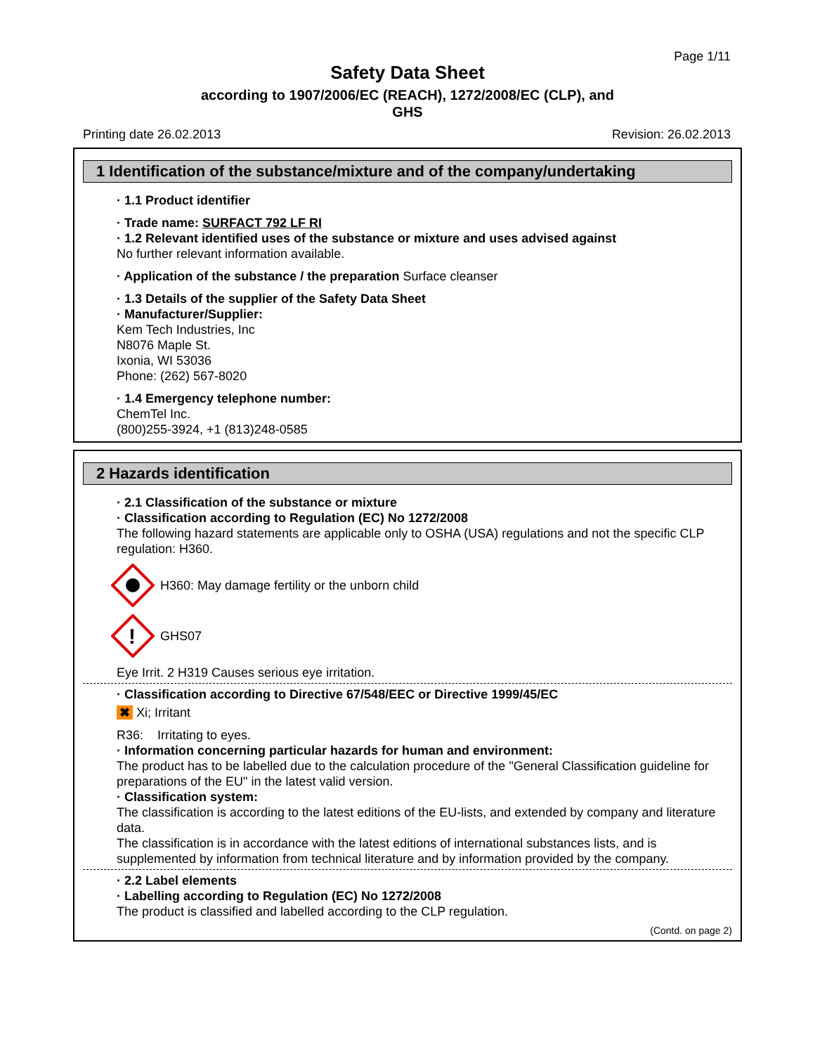Page 1/11
Safety Data Sheet
according to 1907/2006/EC (REACH), 1272/2008/EC (CLP), and
GHS
Printing date 26.02.2013 Revision: 26.02.2013
1 Identification of the substance/mixture and of the company/undertaking
· 1.1 Product identifier
· Trade name: SURFACT 792 LF RI
· 1.2 Relevant identified uses of the substance or mixture and uses advised against
No further relevant information available.
· Application of the substance / the preparation Surface cleanser
· 1.3 Details of the supplier of the Safety Data Sheet
· Manufacturer/Supplier:
Kem Tech Industries, Inc
N8076 Maple St.
Ixonia, WI 53036
Phone: (262) 567-8020
· 1.4 Emergency telephone number:
ChemTel Inc.
(800)255-3924, +1 (813)248-0585
2 Hazards identification
· 2.1 Classification of the substance or mixture
· Classification according to Regulation (EC) No 1272/2008
The following hazard statements are applicable only to OSHA (USA) regulations and not the specific CLP regulation: H360.
H360: May damage fertility or the unborn child
!
GHS07
Eye Irrit. 2 H319 Causes serious eye irritation.
· Classification according to Directive 67/548/EEC or Directive 1999/45/EC
✖ Xi; Irritant
R36: Irritating to eyes.
· Information concerning particular hazards for human and environment:
The product has to be labelled due to the calculation procedure of the "General Classification guideline for preparations of the EU" in the latest valid version.
· Classification system:
The classification is according to the latest editions of the EU-lists, and extended by company and literature data.
The classification is in accordance with the latest editions of international substances lists, and is supplemented by information from technical literature and by information provided by the company.
· 2.2 Label elements
· Labelling according to Regulation (EC) No 1272/2008
The product is classified and labelled according to the CLP regulation.
(Contd. on page 2)